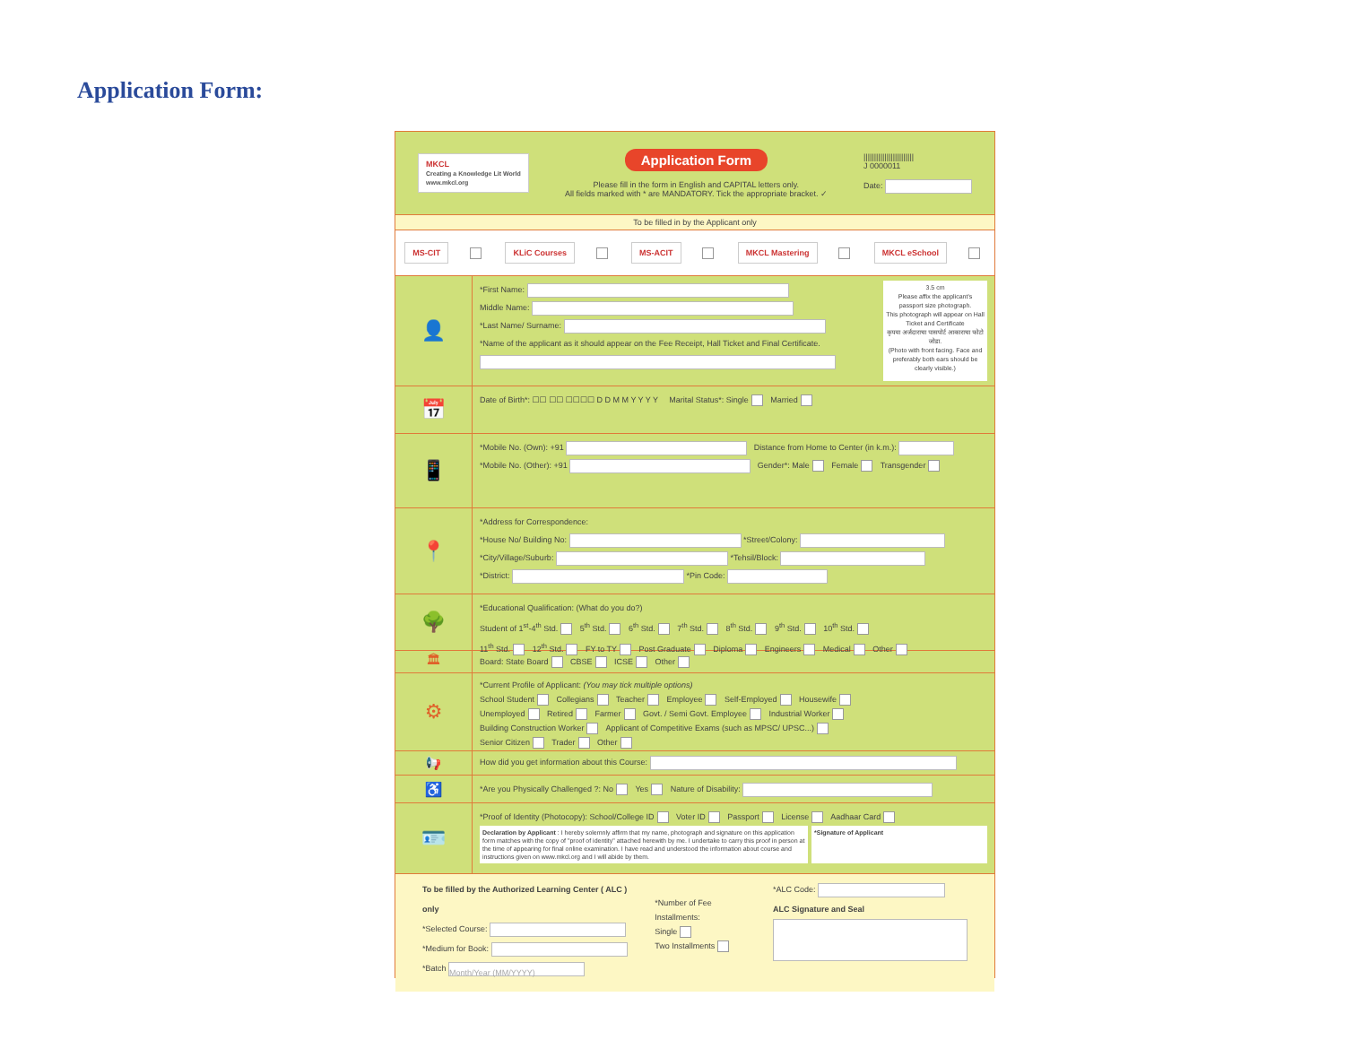Application Form:
MKCL
Creating a Knowledge Lit World
www.mkcl.org
Application Form
Please fill in the form in English and CAPITAL letters only.
All fields marked with * are MANDATORY. Tick the appropriate bracket. ✓
||||||||||||||||||||||||
J 0000011
Date:
To be filled in by the Applicant only
MS-CIT KLiC Courses MS-ACIT MKCL Mastering MKCL eSchool
👤
*First Name:
Middle Name:
*Last Name/ Surname:
*Name of the applicant as it should appear on the Fee Receipt, Hall Ticket and Final Certificate.
3.5 cm
Please affix the applicant's passport size photograph.
This photograph will appear on Hall Ticket and Certificate
कृपया अर्जदाराचा पासपोर्ट आकाराचा फोटो जोडा.
(Photo with front facing. Face and preferably both ears should be clearly visible.)
📅
Date of Birth*: ☐☐ ☐☐ ☐☐☐☐ D D M M Y Y Y Y Marital Status*: Single Married
📱
*Mobile No. (Own): +91 Distance from Home to Center (in k.m.):
*Mobile No. (Other): +91 Gender*: Male Female Transgender
📍
*Address for Correspondence:
*House No/ Building No: *Street/Colony:
*City/Village/Suburb: *Tehsil/Block:
*District: *Pin Code:
🌳
*Educational Qualification: (What do you do?)
Student of 1<sup>st</sup>-4<sup>th</sup> Std. 5<sup>th</sup> Std. 6<sup>th</sup> Std. 7<sup>th</sup> Std. 8<sup>th</sup> Std. 9<sup>th</sup> Std. 10<sup>th</sup> Std.
11<sup>th</sup> Std. 12<sup>th</sup> Std. FY to TY Post Graduate Diploma Engineers Medical Other
🏛
Board: State Board CBSE ICSE Other
⚙
*Current Profile of Applicant: (You may tick multiple options)
School Student Collegians Teacher Employee Self-Employed Housewife
Unemployed Retired Farmer Govt. / Semi Govt. Employee Industrial Worker
Building Construction Worker Applicant of Competitive Exams (such as MPSC/ UPSC...)
Senior Citizen Trader Other
📢
How did you get information about this Course:
♿
*Are you Physically Challenged ?: No Yes Nature of Disability:
🪪
*Proof of Identity (Photocopy): School/College ID Voter ID Passport License Aadhaar Card
Declaration by Applicant : I hereby solemnly affirm that my name, photograph and signature on this application form matches with the copy of "proof of identity" attached herewith by me. I undertake to carry this proof in person at the time of appearing for final online examination. I have read and understood the information about course and instructions given on www.mkcl.org and I will abide by them.
*Signature of Applicant
To be filled by the Authorized Learning Center ( ALC ) only
*Selected Course:
*Medium for Book:
*Batch Month/Year (MM/YYYY)
*Number of Fee Installments:
Single
Two Installments
*ALC Code:
ALC Signature and Seal